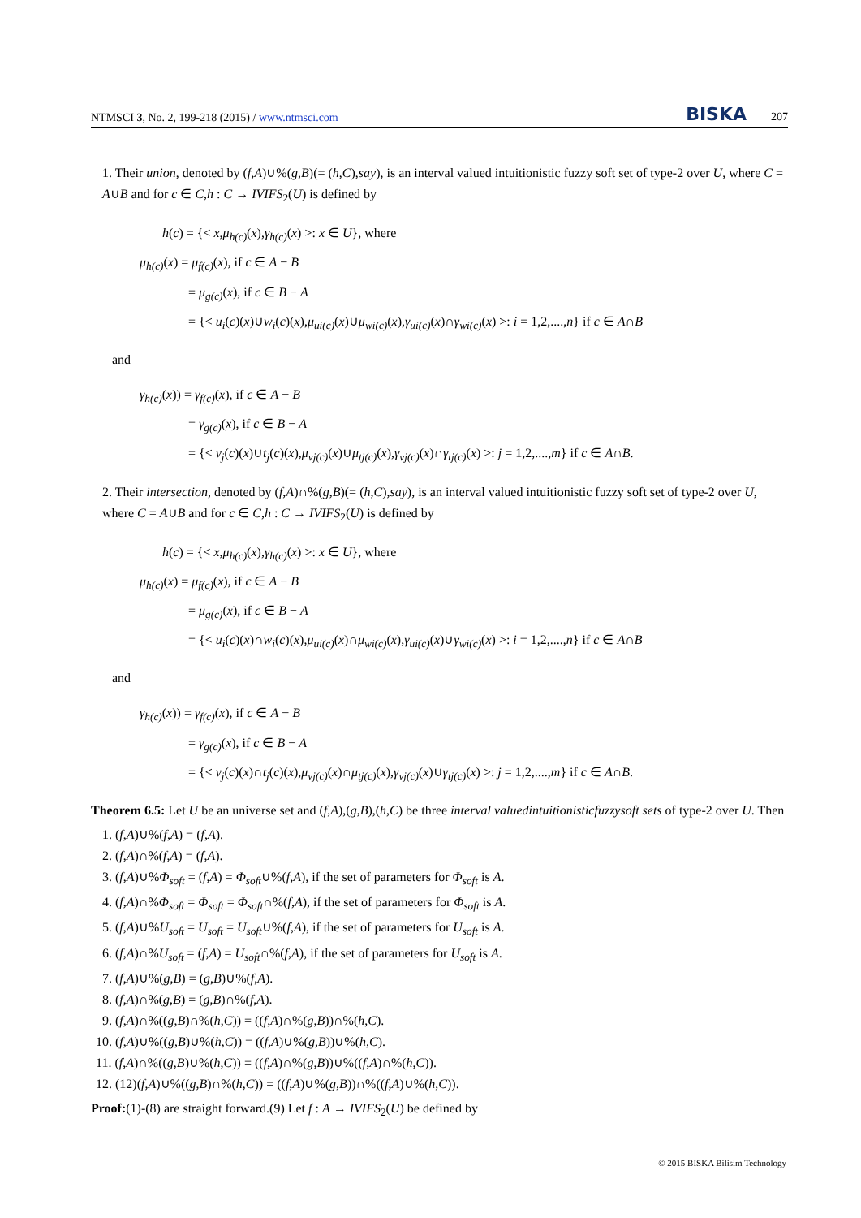NTMSCI 3, No. 2, 199-218 (2015) / www.ntmsci.com BISKA 207
1. Their union, denoted by (f,A)∪%(g,B)(= (h,C),say), is an interval valued intuitionistic fuzzy soft set of type-2 over U, where C = A∪B and for c ∈ C,h : C → IVIFS<sub>2</sub>(U) is defined by
h(c) = {< x,μ<sub>h(c)</sub>(x),γ<sub>h(c)</sub>(x) >: x ∈ U}, where
μ<sub>h(c)</sub>(x) = μ<sub>f(c)</sub>(x), if c ∈ A − B
= μ<sub>g(c)</sub>(x), if c ∈ B − A
= {< u<sub>i</sub>(c)(x)∪w<sub>i</sub>(c)(x),μ<sub>ui(c)</sub>(x)∪μ<sub>wi(c)</sub>(x),γ<sub>ui(c)</sub>(x)∩γ<sub>wi(c)</sub>(x) >: i = 1,2,....,n} if c ∈ A∩B
and
γ<sub>h(c)</sub>(x)) = γ<sub>f(c)</sub>(x), if c ∈ A − B
= γ<sub>g(c)</sub>(x), if c ∈ B − A
= {< v<sub>j</sub>(c)(x)∪t<sub>j</sub>(c)(x),μ<sub>vj(c)</sub>(x)∪μ<sub>tj(c)</sub>(x),γ<sub>vj(c)</sub>(x)∩γ<sub>tj(c)</sub>(x) >: j = 1,2,....,m} if c ∈ A∩B.
2. Their intersection, denoted by (f,A)∩%(g,B)(= (h,C),say), is an interval valued intuitionistic fuzzy soft set of type-2 over U, where C = A∪B and for c ∈ C,h : C → IVIFS<sub>2</sub>(U) is defined by
h(c) = {< x,μ<sub>h(c)</sub>(x),γ<sub>h(c)</sub>(x) >: x ∈ U}, where
μ<sub>h(c)</sub>(x) = μ<sub>f(c)</sub>(x), if c ∈ A − B
= μ<sub>g(c)</sub>(x), if c ∈ B − A
= {< u<sub>i</sub>(c)(x)∩w<sub>i</sub>(c)(x),μ<sub>ui(c)</sub>(x)∩μ<sub>wi(c)</sub>(x),γ<sub>ui(c)</sub>(x)∪γ<sub>wi(c)</sub>(x) >: i = 1,2,....,n} if c ∈ A∩B
and
γ<sub>h(c)</sub>(x)) = γ<sub>f(c)</sub>(x), if c ∈ A − B
= γ<sub>g(c)</sub>(x), if c ∈ B − A
= {< v<sub>j</sub>(c)(x)∩t<sub>j</sub>(c)(x),μ<sub>vj(c)</sub>(x)∩μ<sub>tj(c)</sub>(x),γ<sub>vj(c)</sub>(x)∪γ<sub>tj(c)</sub>(x) >: j = 1,2,....,m} if c ∈ A∩B.
Theorem 6.5: Let U be an universe set and (f,A),(g,B),(h,C) be three interval valuedintuitionisticfuzzysoft sets of type-2 over U. Then
1. (f,A)∪%(f,A) = (f,A).
2. (f,A)∩%(f,A) = (f,A).
3. (f,A)∪%Φ<sub>soft</sub> = (f,A) = Φ<sub>soft</sub>∪%(f,A), if the set of parameters for Φ<sub>soft</sub> is A.
4. (f,A)∩%Φ<sub>soft</sub> = Φ<sub>soft</sub> = Φ<sub>soft</sub>∩%(f,A), if the set of parameters for Φ<sub>soft</sub> is A.
5. (f,A)∪%U<sub>soft</sub> = U<sub>soft</sub> = U<sub>soft</sub>∪%(f,A), if the set of parameters for U<sub>soft</sub> is A.
6. (f,A)∩%U<sub>soft</sub> = (f,A) = U<sub>soft</sub>∩%(f,A), if the set of parameters for U<sub>soft</sub> is A.
7. (f,A)∪%(g,B) = (g,B)∪%(f,A).
8. (f,A)∩%(g,B) = (g,B)∩%(f,A).
9. (f,A)∩%((g,B)∩%(h,C)) = ((f,A)∩%(g,B))∩%(h,C).
10. (f,A)∪%((g,B)∪%(h,C)) = ((f,A)∪%(g,B))∪%(h,C).
11. (f,A)∩%((g,B)∪%(h,C)) = ((f,A)∩%(g,B))∪%((f,A)∩%(h,C)).
12. (12)(f,A)∪%((g,B)∩%(h,C)) = ((f,A)∪%(g,B))∩%((f,A)∪%(h,C)).
Proof:(1)-(8) are straight forward.(9) Let f : A → IVIFS<sub>2</sub>(U) be defined by
© 2015 BISKA Bilisim Technology